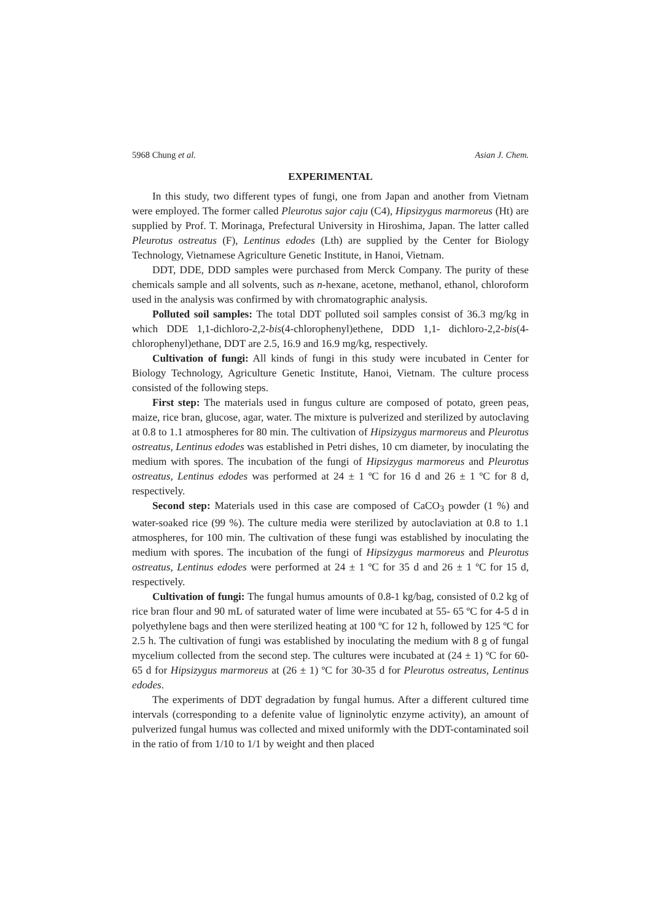5968 Chung et al. Asian J. Chem.
EXPERIMENTAL
In this study, two different types of fungi, one from Japan and another from Vietnam were employed. The former called Pleurotus sajor caju (C4), Hipsizygus marmoreus (Ht) are supplied by Prof. T. Morinaga, Prefectural University in Hiroshima, Japan. The latter called Pleurotus ostreatus (F), Lentinus edodes (Lth) are supplied by the Center for Biology Technology, Vietnamese Agriculture Genetic Institute, in Hanoi, Vietnam.
DDT, DDE, DDD samples were purchased from Merck Company. The purity of these chemicals sample and all solvents, such as n-hexane, acetone, methanol, ethanol, chloroform used in the analysis was confirmed by with chromatographic analysis.
Polluted soil samples: The total DDT polluted soil samples consist of 36.3 mg/kg in which DDE 1,1-dichloro-2,2-bis(4-chlorophenyl)ethene, DDD 1,1- dichloro-2,2-bis(4-chlorophenyl)ethane, DDT are 2.5, 16.9 and 16.9 mg/kg, respectively.
Cultivation of fungi: All kinds of fungi in this study were incubated in Center for Biology Technology, Agriculture Genetic Institute, Hanoi, Vietnam. The culture process consisted of the following steps.
First step: The materials used in fungus culture are composed of potato, green peas, maize, rice bran, glucose, agar, water. The mixture is pulverized and sterilized by autoclaving at 0.8 to 1.1 atmospheres for 80 min. The cultivation of Hipsizygus marmoreus and Pleurotus ostreatus, Lentinus edodes was established in Petri dishes, 10 cm diameter, by inoculating the medium with spores. The incubation of the fungi of Hipsizygus marmoreus and Pleurotus ostreatus, Lentinus edodes was performed at 24 ± 1 ºC for 16 d and 26 ± 1 ºC for 8 d, respectively.
Second step: Materials used in this case are composed of CaCO<sub>3</sub> powder (1 %) and water-soaked rice (99 %). The culture media were sterilized by autoclaviation at 0.8 to 1.1 atmospheres, for 100 min. The cultivation of these fungi was established by inoculating the medium with spores. The incubation of the fungi of Hipsizygus marmoreus and Pleurotus ostreatus, Lentinus edodes were performed at 24 ± 1 ºC for 35 d and 26 ± 1 ºC for 15 d, respectively.
Cultivation of fungi: The fungal humus amounts of 0.8-1 kg/bag, consisted of 0.2 kg of rice bran flour and 90 mL of saturated water of lime were incubated at 55- 65 ºC for 4-5 d in polyethylene bags and then were sterilized heating at 100 ºC for 12 h, followed by 125 ºC for 2.5 h. The cultivation of fungi was established by inoculating the medium with 8 g of fungal mycelium collected from the second step. The cultures were incubated at (24 ± 1) ºC for 60-65 d for Hipsizygus marmoreus at (26 ± 1) ºC for 30-35 d for Pleurotus ostreatus, Lentinus edodes.
The experiments of DDT degradation by fungal humus. After a different cultured time intervals (corresponding to a defenite value of ligninolytic enzyme activity), an amount of pulverized fungal humus was collected and mixed uniformly with the DDT-contaminated soil in the ratio of from 1/10 to 1/1 by weight and then placed